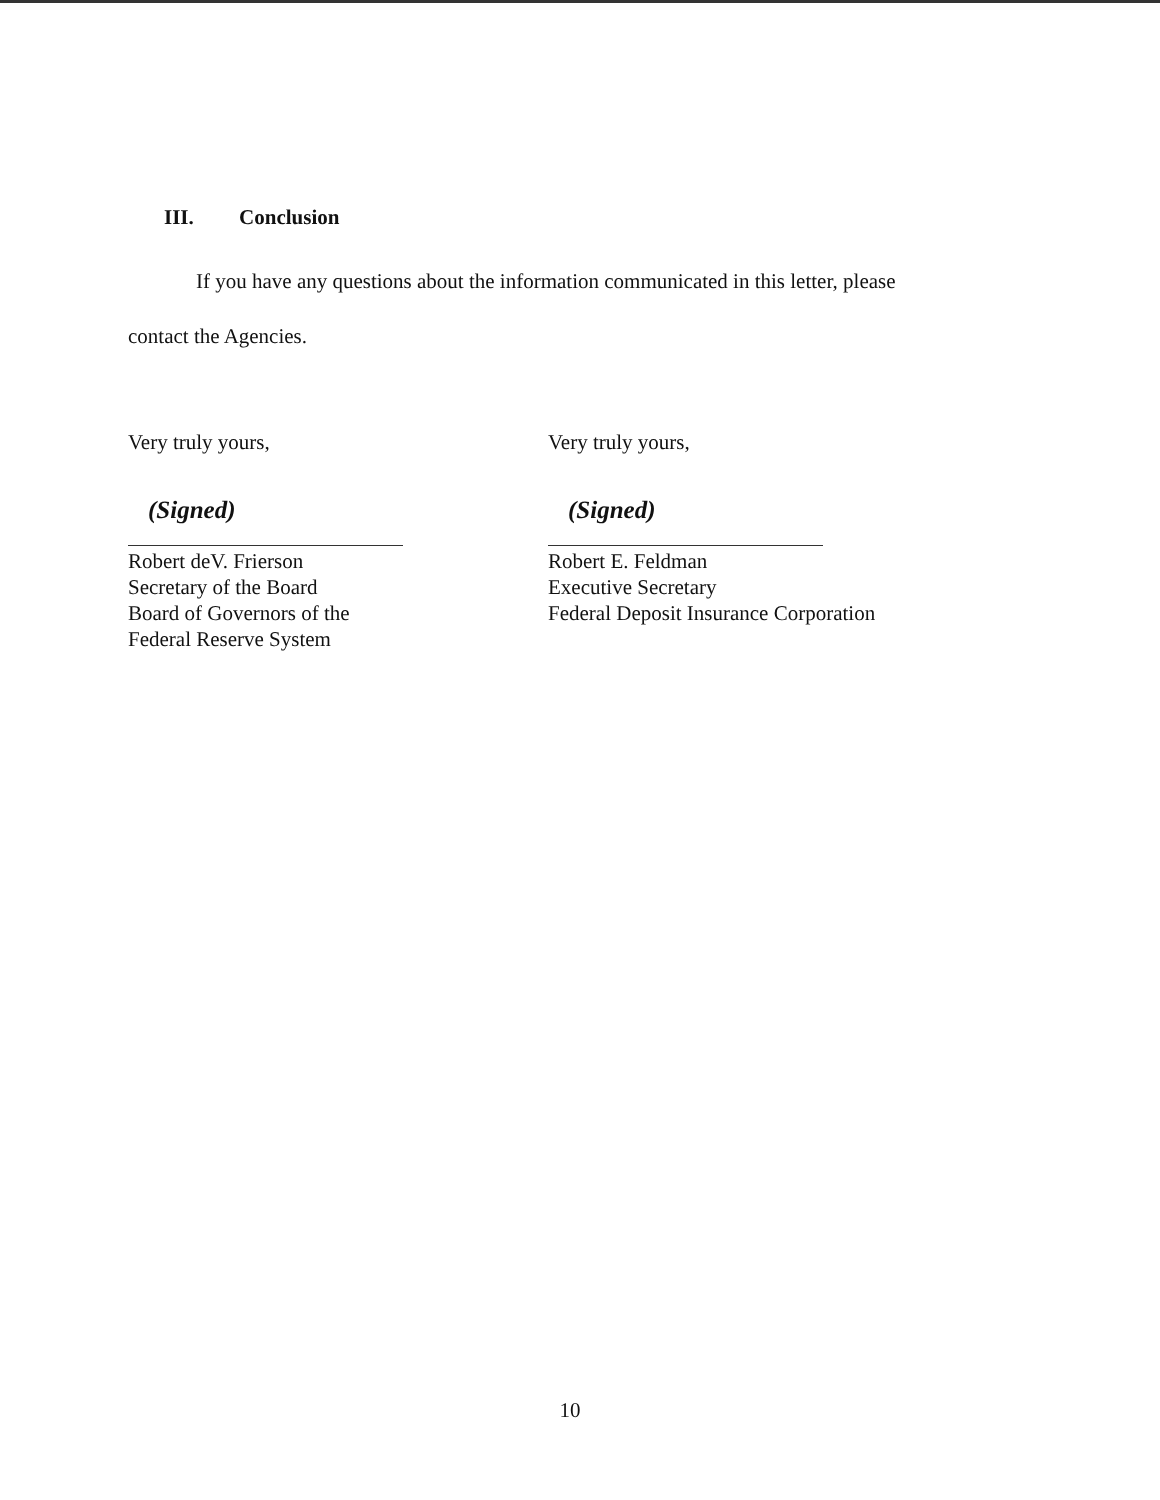III. Conclusion
If you have any questions about the information communicated in this letter, please
contact the Agencies.
Very truly yours,
(Signed)
Robert deV. Frierson
Secretary of the Board
Board of Governors of the
Federal Reserve System
Very truly yours,
(Signed)
Robert E. Feldman
Executive Secretary
Federal Deposit Insurance Corporation
10